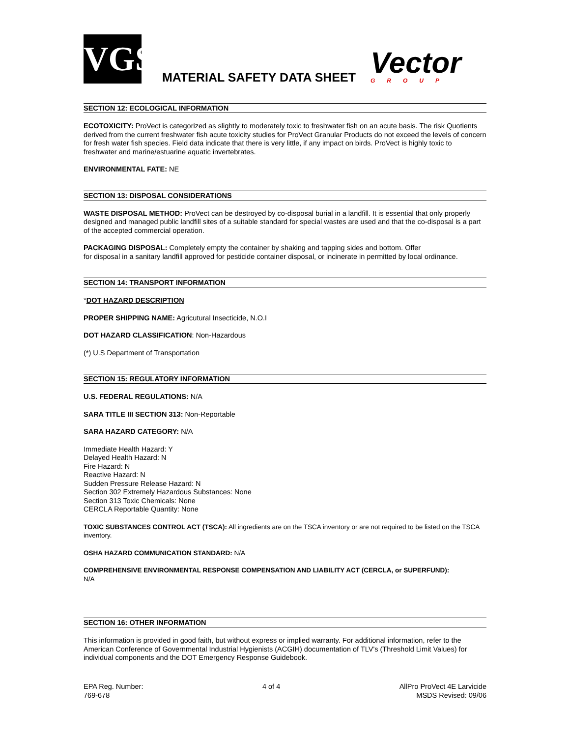VGS
MATERIAL SAFETY DATA SHEET
Vector
GROUP
SECTION 12: ECOLOGICAL INFORMATION
ECOTOXICITY: ProVect is categorized as slightly to moderately toxic to freshwater fish on an acute basis. The risk Quotients derived from the current freshwater fish acute toxicity studies for ProVect Granular Products do not exceed the levels of concern for fresh water fish species. Field data indicate that there is very little, if any impact on birds. ProVect is highly toxic to freshwater and marine/estuarine aquatic invertebrates.
ENVIRONMENTAL FATE: NE
SECTION 13: DISPOSAL CONSIDERATIONS
WASTE DISPOSAL METHOD: ProVect can be destroyed by co-disposal burial in a landfill. It is essential that only properly designed and managed public landfill sites of a suitable standard for special wastes are used and that the co-disposal is a part of the accepted commercial operation.
PACKAGING DISPOSAL: Completely empty the container by shaking and tapping sides and bottom. Offer
for disposal in a sanitary landfill approved for pesticide container disposal, or incinerate in permitted by local ordinance.
SECTION 14: TRANSPORT INFORMATION
*DOT HAZARD DESCRIPTION
PROPER SHIPPING NAME: Agricutural Insecticide, N.O.I
DOT HAZARD CLASSIFICATION: Non-Hazardous
(*) U.S Department of Transportation
SECTION 15: REGULATORY INFORMATION
U.S. FEDERAL REGULATIONS: N/A
SARA TITLE III SECTION 313: Non-Reportable
SARA HAZARD CATEGORY: N/A
Immediate Health Hazard: Y
Delayed Health Hazard: N
Fire Hazard: N
Reactive Hazard: N
Sudden Pressure Release Hazard: N
Section 302 Extremely Hazardous Substances: None
Section 313 Toxic Chemicals: None
CERCLA Reportable Quantity: None
TOXIC SUBSTANCES CONTROL ACT (TSCA): All ingredients are on the TSCA inventory or are not required to be listed on the TSCA inventory.
OSHA HAZARD COMMUNICATION STANDARD: N/A
COMPREHENSIVE ENVIRONMENTAL RESPONSE COMPENSATION AND LIABILITY ACT (CERCLA, or SUPERFUND):
N/A
SECTION 16: OTHER INFORMATION
This information is provided in good faith, but without express or implied warranty. For additional information, refer to the American Conference of Governmental Industrial Hygienists (ACGIH) documentation of TLV's (Threshold Limit Values) for individual components and the DOT Emergency Response Guidebook.
EPA Reg. Number:
769-678
4 of 4 AllPro ProVect 4E Larvicide
MSDS Revised: 09/06